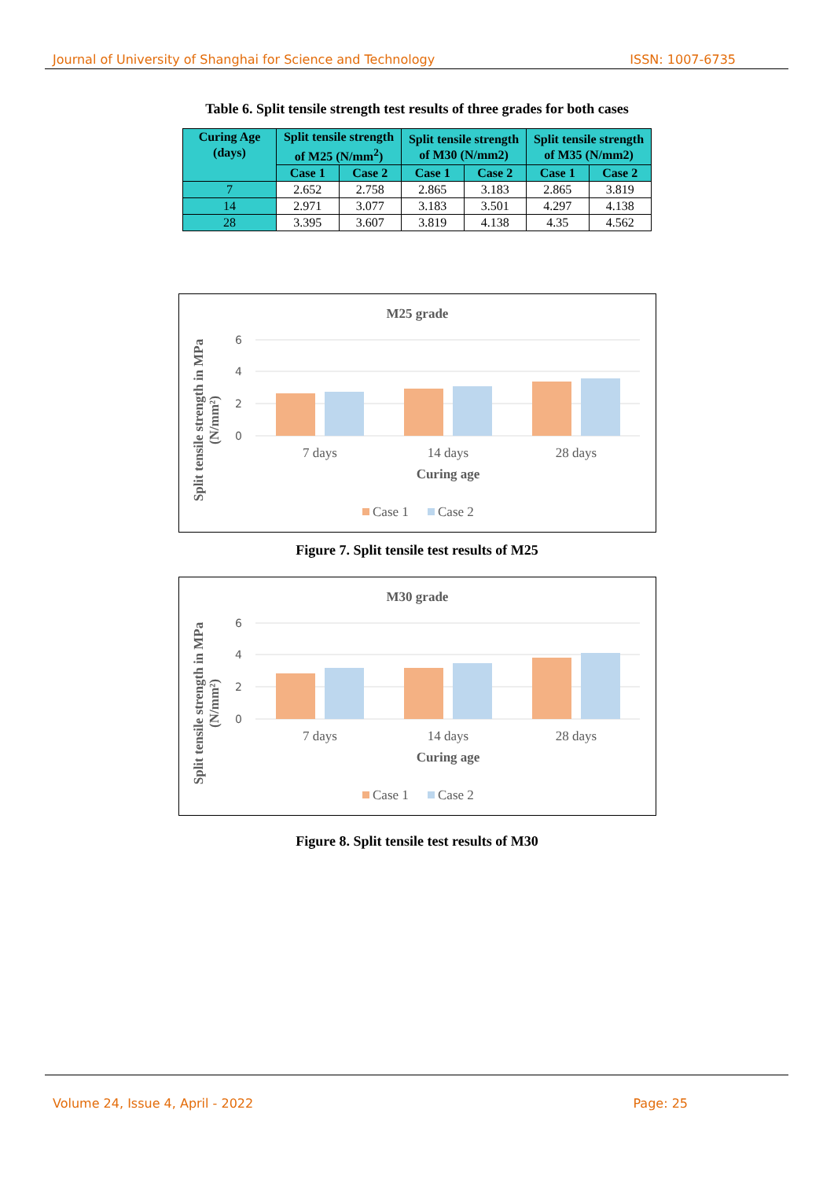Journal of University of Shanghai for Science and Technology ISSN: 1007-6735
Table 6. Split tensile strength test results of three grades for both cases
| Curing Age (days) | Split tensile strength of M25 (N/mm<sup>2</sup>) | | Split tensile strength of M30 (N/mm2) | | Split tensile strength of M35 (N/mm2) | |
| --- | --- | --- | --- | --- | --- | --- |
| | Case 1 | Case 2 | Case 1 | Case 2 | Case 1 | Case 2 |
| 7 | 2.652 | 2.758 | 2.865 | 3.183 | 2.865 | 3.819 |
| 14 | 2.971 | 3.077 | 3.183 | 3.501 | 4.297 | 4.138 |
| 28 | 3.395 | 3.607 | 3.819 | 4.138 | 4.35 | 4.562 |
M25 grade
6
4
2
0
7 days
14 days
28 days
Curing age
Split tensile strength in MPa
(N/mm²)
Case 1
Case 2
Figure 7. Split tensile test results of M25
M30 grade
6
4
2
0
7 days
14 days
28 days
Curing age
Split tensile strength in MPa
(N/mm²)
Case 1
Case 2
Figure 8. Split tensile test results of M30
Volume 24, Issue 4, April - 2022 Page: 25